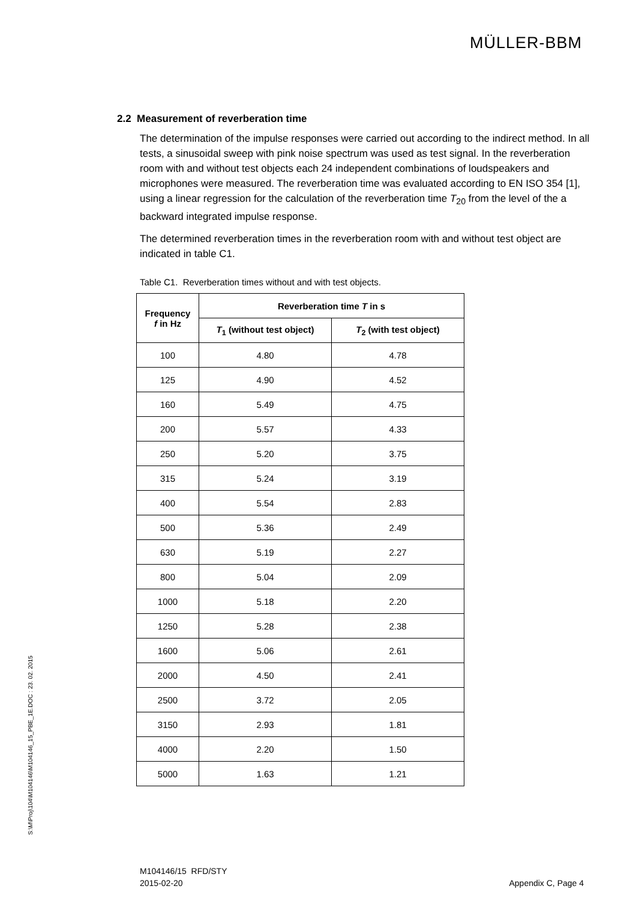MÜLLER-BBM
2.2 Measurement of reverberation time
The determination of the impulse responses were carried out according to the indirect method. In all tests, a sinusoidal sweep with pink noise spectrum was used as test signal. In the reverberation room with and without test objects each 24 independent combinations of loudspeakers and microphones were measured. The reverberation time was evaluated according to EN ISO 354 [1], using a linear regression for the calculation of the reverberation time T<sub>20</sub> from the level of the a backward integrated impulse response.
The determined reverberation times in the reverberation room with and without test object are indicated in table C1.
Table C1. Reverberation times without and with test objects.
| Frequency f in Hz | Reverberation time T in s | |
| --- | --- | --- |
| | T<sub>1</sub> (without test object) | T<sub>2</sub> (with test object) |
| 100 | 4.80 | 4.78 |
| 125 | 4.90 | 4.52 |
| 160 | 5.49 | 4.75 |
| 200 | 5.57 | 4.33 |
| 250 | 5.20 | 3.75 |
| 315 | 5.24 | 3.19 |
| 400 | 5.54 | 2.83 |
| 500 | 5.36 | 2.49 |
| 630 | 5.19 | 2.27 |
| 800 | 5.04 | 2.09 |
| 1000 | 5.18 | 2.20 |
| 1250 | 5.28 | 2.38 |
| 1600 | 5.06 | 2.61 |
| 2000 | 4.50 | 2.41 |
| 2500 | 3.72 | 2.05 |
| 3150 | 2.93 | 1.81 |
| 4000 | 2.20 | 1.50 |
| 5000 | 1.63 | 1.21 |
S:\M\Proj\104\M104146\M104146_15_PBE_1E.DOC : 23. 02. 2015
M104146/15 RFD/STY
2015-02-20
Appendix C, Page 4